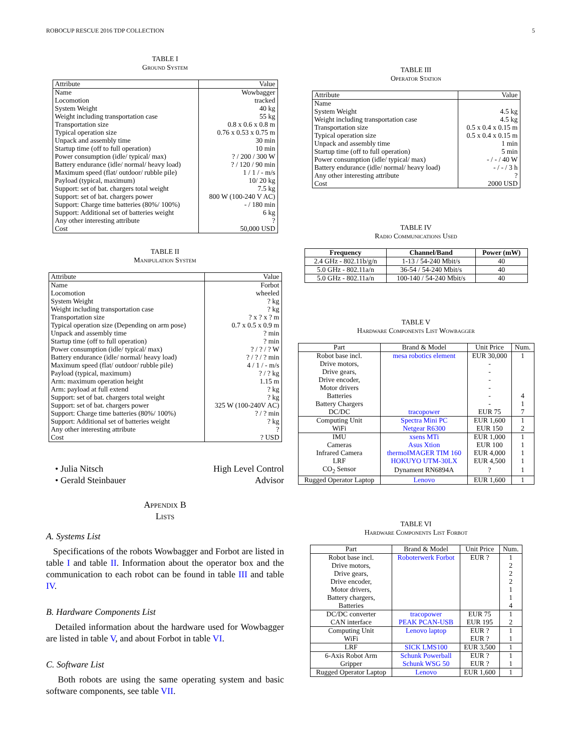ROBOCUP RESCUE 2016 TDP COLLECTION 5
TABLE I
Ground System
| Attribute | Value |
| --- | --- |
| Name | Wowbagger |
| Locomotion | tracked |
| System Weight | 40 kg |
| Weight including transportation case | 55 kg |
| Transportation size | 0.8 x 0.6 x 0.8 m |
| Typical operation size | 0.76 x 0.53 x 0.75 m |
| Unpack and assembly time | 30 min |
| Startup time (off to full operation) | 10 min |
| Power consumption (idle/ typical/ max) | ? / 200 / 300 W |
| Battery endurance (idle/ normal/ heavy load) | ? / 120 / 90 min |
| Maximum speed (flat/ outdoor/ rubble pile) | 1 / 1 / - m/s |
| Payload (typical, maximum) | 10/ 20 kg |
| Support: set of bat. chargers total weight | 7.5 kg |
| Support: set of bat. chargers power | 800 W (100-240 V AC) |
| Support: Charge time batteries (80%/ 100%) | - / 180 min |
| Support: Additional set of batteries weight | 6 kg |
| Any other interesting attribute | ? |
| Cost | 50,000 USD |
TABLE II
Manipulation System
| Attribute | Value |
| --- | --- |
| Name | Forbot |
| Locomotion | wheeled |
| System Weight | ? kg |
| Weight including transportation case | ? kg |
| Transportation size | ? x ? x ? m |
| Typical operation size (Depending on arm pose) | 0.7 x 0.5 x 0.9 m |
| Unpack and assembly time | ? min |
| Startup time (off to full operation) | ? min |
| Power consumption (idle/ typical/ max) | ? / ? / ? W |
| Battery endurance (idle/ normal/ heavy load) | ? / ? / ? min |
| Maximum speed (flat/ outdoor/ rubble pile) | 4 / 1 / - m/s |
| Payload (typical, maximum) | ? / ? kg |
| Arm: maximum operation height | 1.15 m |
| Arm: payload at full extend | ? kg |
| Support: set of bat. chargers total weight | ? kg |
| Support: set of bat. chargers power | 325 W (100-240V AC) |
| Support: Charge time batteries (80%/ 100%) | ? / ? min |
| Support: Additional set of batteries weight | ? kg |
| Any other interesting attribute | ? |
| Cost | ? USD |
• Julia Nitsch High Level Control
• Gerald Steinbauer Advisor
Appendix B
Lists
A. Systems List
Specifications of the robots Wowbagger and Forbot are listed in table I and table II. Information about the operator box and the communication to each robot can be found in table III and table IV.
B. Hardware Components List
Detailed information about the hardware used for Wowbagger are listed in table V, and about Forbot in table VI.
C. Software List
Both robots are using the same operating system and basic software components, see table VII.
TABLE III
Operator Station
| Attribute | Value |
| --- | --- |
| Name | |
| System Weight | 4.5 kg |
| Weight including transportation case | 4.5 kg |
| Transportation size | 0.5 x 0.4 x 0.15 m |
| Typical operation size | 0.5 x 0.4 x 0.15 m |
| Unpack and assembly time | 1 min |
| Startup time (off to full operation) | 5 min |
| Power consumption (idle/ typical/ max) | - / - / 40 W |
| Battery endurance (idle/ normal/ heavy load) | - / - / 3 h |
| Any other interesting attribute | ? |
| Cost | 2000 USD |
TABLE IV
Radio Communications Used
| Frequency | Channel/Band | Power (mW) |
| --- | --- | --- |
| 2.4 GHz - 802.11b/g/n | 1-13 / 54-240 Mbit/s | 40 |
| 5.0 GHz - 802.11a/n | 36-54 / 54-240 Mbit/s | 40 |
| 5.0 GHz - 802.11a/n | 100-140 / 54-240 Mbit/s | 40 |
TABLE V
Hardware Components List Wowbagger
| Part | Brand & Model | Unit Price | Num. |
| --- | --- | --- | --- |
| Robot base incl. | mesa robotics element | EUR 30,000 | 1 |
| Drive motors, | | - | |
| Drive gears, | | - | |
| Drive encoder, | | - | |
| Motor drivers | | - | |
| Batteries | | - | 4 |
| Battery Chargers | | - | 1 |
| DC/DC | tracopower | EUR 75 | 7 |
| Computing Unit | Spectra Mini PC | EUR 1,600 | 1 |
| WiFi | Netgear R6300 | EUR 150 | 2 |
| IMU | xsens MTi | EUR 1,000 | 1 |
| Cameras | Asus Xtion | EUR 100 | 1 |
| Infrared Camera | thermoIMAGER TIM 160 | EUR 4,000 | 1 |
| LRF | HOKUYO UTM-30LX | EUR 4,500 | 1 |
| CO<sub>2</sub> Sensor | Dynament RN6894A | ? | 1 |
| Rugged Operator Laptop | Lenovo | EUR 1,600 | 1 |
TABLE VI
Hardware Components List Forbot
| Part | Brand & Model | Unit Price | Num. |
| --- | --- | --- | --- |
| Robot base incl. | Roboterwerk Forbot | EUR ? | 1 |
| Drive motors, | | | 2 |
| Drive gears, | | | 2 |
| Drive encoder, | | | 2 |
| Motor drivers, | | | 1 |
| Battery chargers, | | | 1 |
| Batteries | | | 4 |
| DC/DC converter | tracopower | EUR 75 | 1 |
| CAN interface | PEAK PCAN-USB | EUR 195 | 2 |
| Computing Unit | Lenovo laptop | EUR ? | 1 |
| WiFi | | EUR ? | 1 |
| LRF | SICK LMS100 | EUR 3,500 | 1 |
| 6-Axis Robot Arm | Schunk Powerball | EUR ? | 1 |
| Gripper | Schunk WSG 50 | EUR ? | 1 |
| Rugged Operator Laptop | Lenovo | EUR 1,600 | 1 |